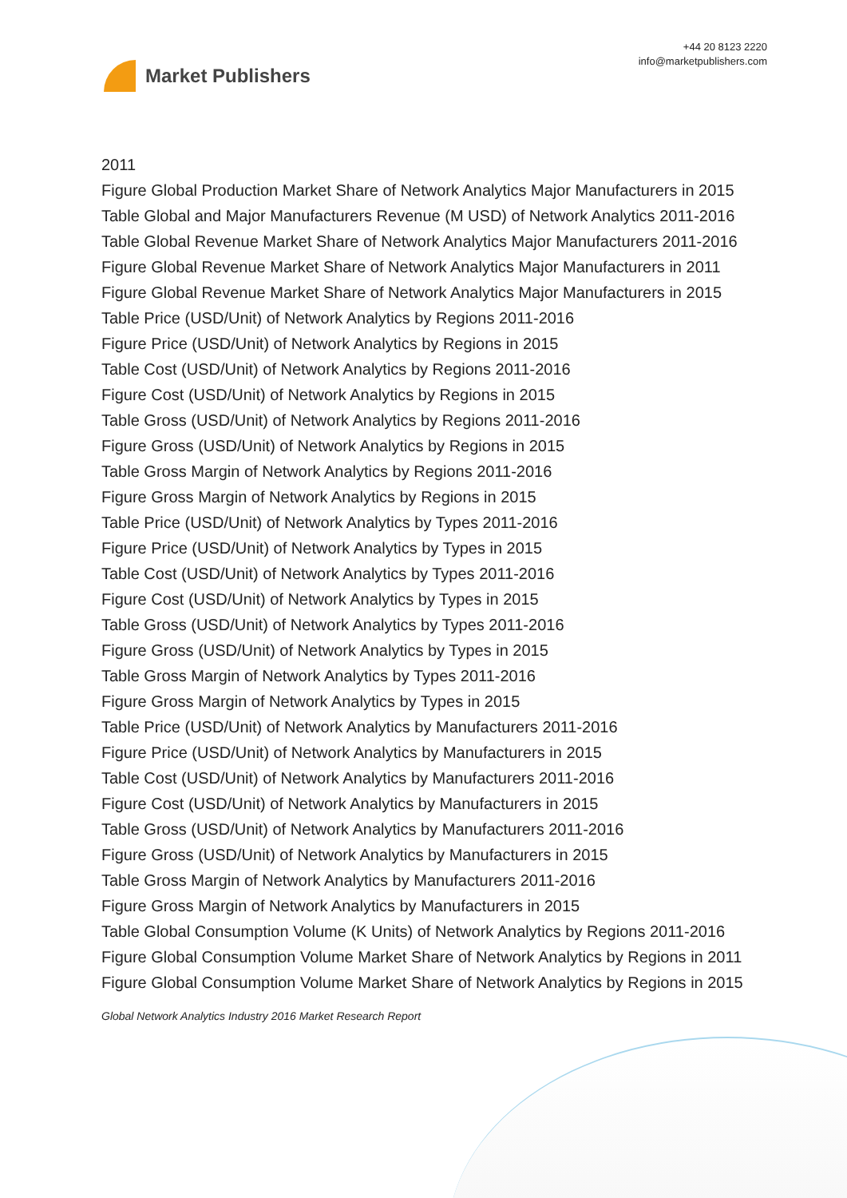Market Publishers
+44 20 8123 2220
info@marketpublishers.com
2011
Figure Global Production Market Share of Network Analytics Major Manufacturers in 2015
Table Global and Major Manufacturers Revenue (M USD) of Network Analytics 2011-2016
Table Global Revenue Market Share of Network Analytics Major Manufacturers 2011-2016
Figure Global Revenue Market Share of Network Analytics Major Manufacturers in 2011
Figure Global Revenue Market Share of Network Analytics Major Manufacturers in 2015
Table Price (USD/Unit) of Network Analytics by Regions 2011-2016
Figure Price (USD/Unit) of Network Analytics by Regions in 2015
Table Cost (USD/Unit) of Network Analytics by Regions 2011-2016
Figure Cost (USD/Unit) of Network Analytics by Regions in 2015
Table Gross (USD/Unit) of Network Analytics by Regions 2011-2016
Figure Gross (USD/Unit) of Network Analytics by Regions in 2015
Table Gross Margin of Network Analytics by Regions 2011-2016
Figure Gross Margin of Network Analytics by Regions in 2015
Table Price (USD/Unit) of Network Analytics by Types 2011-2016
Figure Price (USD/Unit) of Network Analytics by Types in 2015
Table Cost (USD/Unit) of Network Analytics by Types 2011-2016
Figure Cost (USD/Unit) of Network Analytics by Types in 2015
Table Gross (USD/Unit) of Network Analytics by Types 2011-2016
Figure Gross (USD/Unit) of Network Analytics by Types in 2015
Table Gross Margin of Network Analytics by Types 2011-2016
Figure Gross Margin of Network Analytics by Types in 2015
Table Price (USD/Unit) of Network Analytics by Manufacturers 2011-2016
Figure Price (USD/Unit) of Network Analytics by Manufacturers in 2015
Table Cost (USD/Unit) of Network Analytics by Manufacturers 2011-2016
Figure Cost (USD/Unit) of Network Analytics by Manufacturers in 2015
Table Gross (USD/Unit) of Network Analytics by Manufacturers 2011-2016
Figure Gross (USD/Unit) of Network Analytics by Manufacturers in 2015
Table Gross Margin of Network Analytics by Manufacturers 2011-2016
Figure Gross Margin of Network Analytics by Manufacturers in 2015
Table Global Consumption Volume (K Units) of Network Analytics by Regions 2011-2016
Figure Global Consumption Volume Market Share of Network Analytics by Regions in 2011
Figure Global Consumption Volume Market Share of Network Analytics by Regions in 2015
Global Network Analytics Industry 2016 Market Research Report